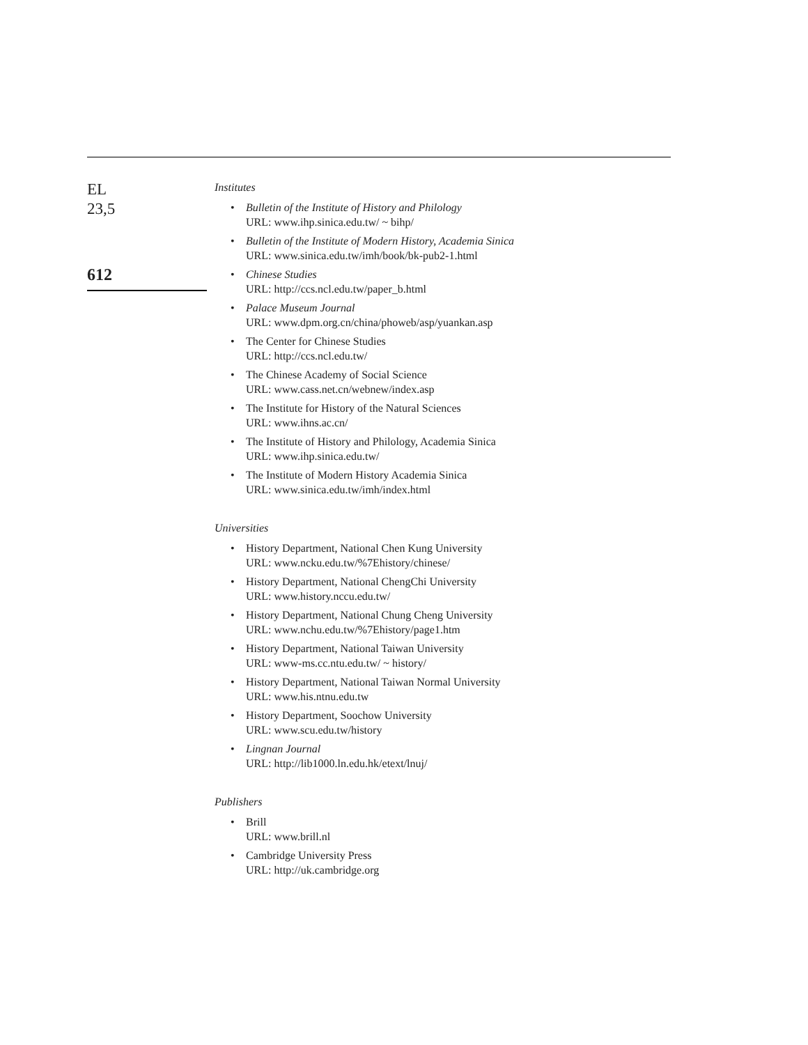EL
23,5
612
Institutes
• Bulletin of the Institute of History and Philology
URL: www.ihp.sinica.edu.tw/ ~ bihp/
• Bulletin of the Institute of Modern History, Academia Sinica
URL: www.sinica.edu.tw/imh/book/bk-pub2-1.html
• Chinese Studies
URL: http://ccs.ncl.edu.tw/paper_b.html
• Palace Museum Journal
URL: www.dpm.org.cn/china/phoweb/asp/yuankan.asp
• The Center for Chinese Studies
URL: http://ccs.ncl.edu.tw/
• The Chinese Academy of Social Science
URL: www.cass.net.cn/webnew/index.asp
• The Institute for History of the Natural Sciences
URL: www.ihns.ac.cn/
• The Institute of History and Philology, Academia Sinica
URL: www.ihp.sinica.edu.tw/
• The Institute of Modern History Academia Sinica
URL: www.sinica.edu.tw/imh/index.html
Universities
• History Department, National Chen Kung University
URL: www.ncku.edu.tw/%7Ehistory/chinese/
• History Department, National ChengChi University
URL: www.history.nccu.edu.tw/
• History Department, National Chung Cheng University
URL: www.nchu.edu.tw/%7Ehistory/page1.htm
• History Department, National Taiwan University
URL: www-ms.cc.ntu.edu.tw/ ~ history/
• History Department, National Taiwan Normal University
URL: www.his.ntnu.edu.tw
• History Department, Soochow University
URL: www.scu.edu.tw/history
• Lingnan Journal
URL: http://lib1000.ln.edu.hk/etext/lnuj/
Publishers
• Brill
URL: www.brill.nl
• Cambridge University Press
URL: http://uk.cambridge.org